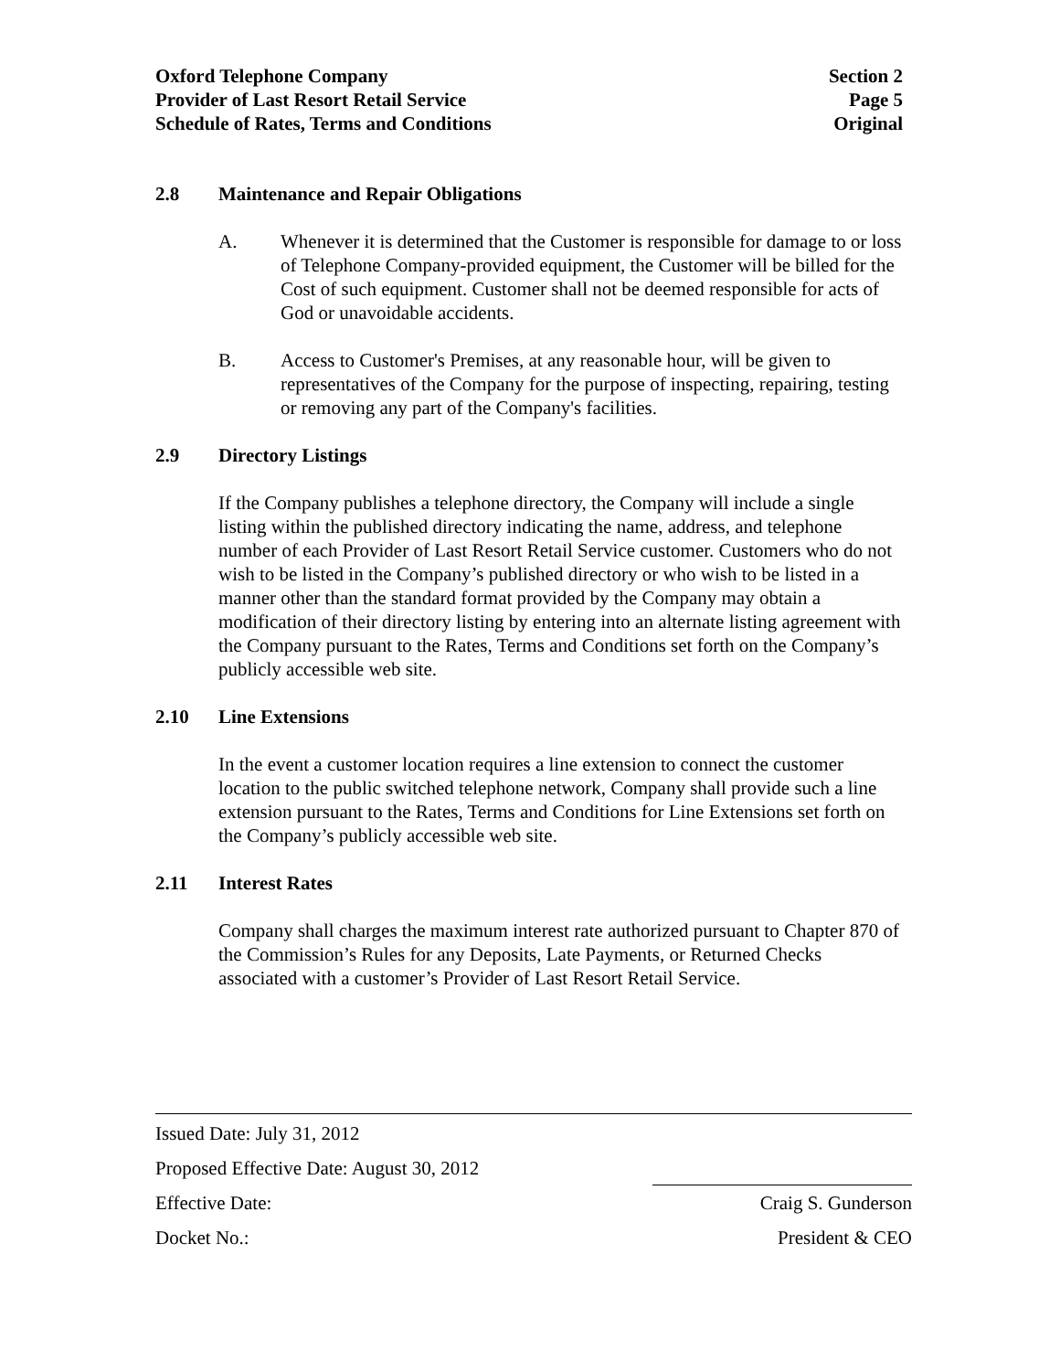Oxford Telephone Company Section 2
Provider of Last Resort Retail Service Page 5
Schedule of Rates, Terms and Conditions Original
2.8 Maintenance and Repair Obligations
A. Whenever it is determined that the Customer is responsible for damage to or loss of Telephone Company-provided equipment, the Customer will be billed for the Cost of such equipment. Customer shall not be deemed responsible for acts of God or unavoidable accidents.
B. Access to Customer's Premises, at any reasonable hour, will be given to representatives of the Company for the purpose of inspecting, repairing, testing or removing any part of the Company's facilities.
2.9 Directory Listings
If the Company publishes a telephone directory, the Company will include a single listing within the published directory indicating the name, address, and telephone number of each Provider of Last Resort Retail Service customer. Customers who do not wish to be listed in the Company’s published directory or who wish to be listed in a manner other than the standard format provided by the Company may obtain a modification of their directory listing by entering into an alternate listing agreement with the Company pursuant to the Rates, Terms and Conditions set forth on the Company’s publicly accessible web site.
2.10 Line Extensions
In the event a customer location requires a line extension to connect the customer location to the public switched telephone network, Company shall provide such a line extension pursuant to the Rates, Terms and Conditions for Line Extensions set forth on the Company’s publicly accessible web site.
2.11 Interest Rates
Company shall charges the maximum interest rate authorized pursuant to Chapter 870 of the Commission’s Rules for any Deposits, Late Payments, or Returned Checks associated with a customer’s Provider of Last Resort Retail Service.
Issued Date: July 31, 2012
Proposed Effective Date: August 30, 2012
Effective Date: Craig S. Gunderson
Docket No.: President & CEO